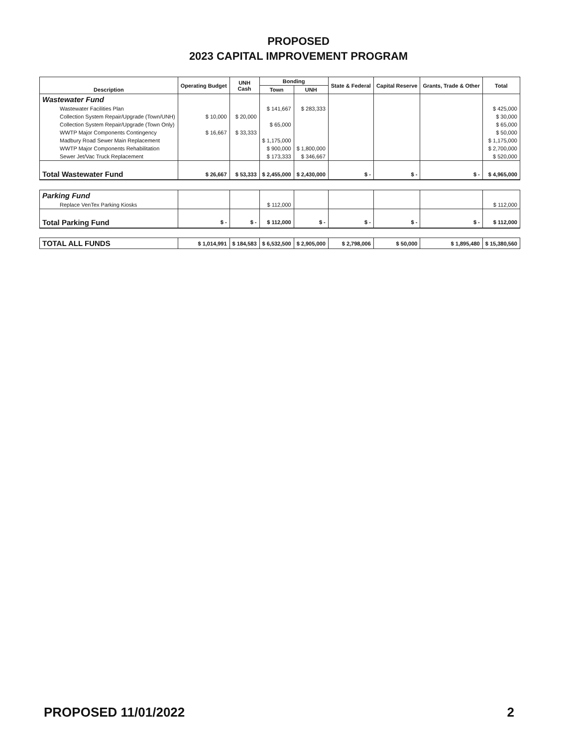PROPOSED
2023 CAPITAL IMPROVEMENT PROGRAM
| Description | Operating Budget | UNH Cash | Bonding | | State & Federal | Capital Reserve | Grants, Trade & Other | Total |
| --- | --- | --- | --- | --- | --- | --- | --- | --- |
| | | | Town | UNH | | | | |
| Wastewater Fund | | | | | | | | |
| Wastewater Facilities Plan | | | $ 141,667 | $ 283,333 | | | | $ 425,000 |
| Collection System Repair/Upgrade (Town/UNH) | $ 10,000 | $ 20,000 | | | | | | $ 30,000 |
| Collection System Repair/Upgrade (Town Only) | | | $ 65,000 | | | | | $ 65,000 |
| WWTP Major Components Contingency | $ 16,667 | $ 33,333 | | | | | | $ 50,000 |
| Madbury Road Sewer Main Replacement | | | $ 1,175,000 | | | | | $ 1,175,000 |
| WWTP Major Components Rehabilitation | | | $ 900,000 | $ 1,800,000 | | | | $ 2,700,000 |
| Sewer Jet/Vac Truck Replacement | | | $ 173,333 | $ 346,667 | | | | $ 520,000 |
| Total Wastewater Fund | $ 26,667 | $ 53,333 | $ 2,455,000 | $ 2,430,000 | $ - | $ - | $ - | $ 4,965,000 |
| Parking Fund | | | | | | | | |
| Replace VenTex Parking Kiosks | | | $ 112,000 | | | | | $ 112,000 |
| Total Parking Fund | $ - | $ - | $ 112,000 | $ - | $ - | $ - | $ - | $ 112,000 |
| TOTAL ALL FUNDS | $ 1,014,991 | $ 184,583 | $ 6,532,500 | $ 2,905,000 | $ 2,798,006 | $ 50,000 | $ 1,895,480 | $ 15,380,560 |
PROPOSED 11/01/2022 2